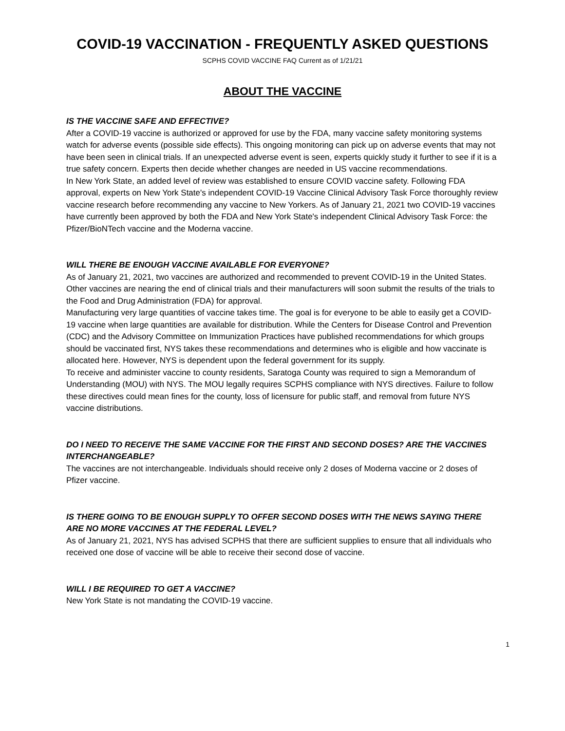COVID-19 VACCINATION - FREQUENTLY ASKED QUESTIONS
SCPHS COVID VACCINE FAQ Current as of 1/21/21
ABOUT THE VACCINE
IS THE VACCINE SAFE AND EFFECTIVE?
After a COVID-19 vaccine is authorized or approved for use by the FDA, many vaccine safety monitoring systems watch for adverse events (possible side effects). This ongoing monitoring can pick up on adverse events that may not have been seen in clinical trials. If an unexpected adverse event is seen, experts quickly study it further to see if it is a true safety concern. Experts then decide whether changes are needed in US vaccine recommendations.
In New York State, an added level of review was established to ensure COVID vaccine safety. Following FDA approval, experts on New York State's independent COVID-19 Vaccine Clinical Advisory Task Force thoroughly review vaccine research before recommending any vaccine to New Yorkers. As of January 21, 2021 two COVID-19 vaccines have currently been approved by both the FDA and New York State's independent Clinical Advisory Task Force: the Pfizer/BioNTech vaccine and the Moderna vaccine.
WILL THERE BE ENOUGH VACCINE AVAILABLE FOR EVERYONE?
As of January 21, 2021, two vaccines are authorized and recommended to prevent COVID-19 in the United States. Other vaccines are nearing the end of clinical trials and their manufacturers will soon submit the results of the trials to the Food and Drug Administration (FDA) for approval.
Manufacturing very large quantities of vaccine takes time. The goal is for everyone to be able to easily get a COVID-19 vaccine when large quantities are available for distribution. While the Centers for Disease Control and Prevention (CDC) and the Advisory Committee on Immunization Practices have published recommendations for which groups should be vaccinated first, NYS takes these recommendations and determines who is eligible and how vaccinate is allocated here. However, NYS is dependent upon the federal government for its supply.
To receive and administer vaccine to county residents, Saratoga County was required to sign a Memorandum of Understanding (MOU) with NYS. The MOU legally requires SCPHS compliance with NYS directives. Failure to follow these directives could mean fines for the county, loss of licensure for public staff, and removal from future NYS vaccine distributions.
DO I NEED TO RECEIVE THE SAME VACCINE FOR THE FIRST AND SECOND DOSES? ARE THE VACCINES INTERCHANGEABLE?
The vaccines are not interchangeable. Individuals should receive only 2 doses of Moderna vaccine or 2 doses of Pfizer vaccine.
IS THERE GOING TO BE ENOUGH SUPPLY TO OFFER SECOND DOSES WITH THE NEWS SAYING THERE ARE NO MORE VACCINES AT THE FEDERAL LEVEL?
As of January 21, 2021, NYS has advised SCPHS that there are sufficient supplies to ensure that all individuals who received one dose of vaccine will be able to receive their second dose of vaccine.
WILL I BE REQUIRED TO GET A VACCINE?
New York State is not mandating the COVID-19 vaccine.
1